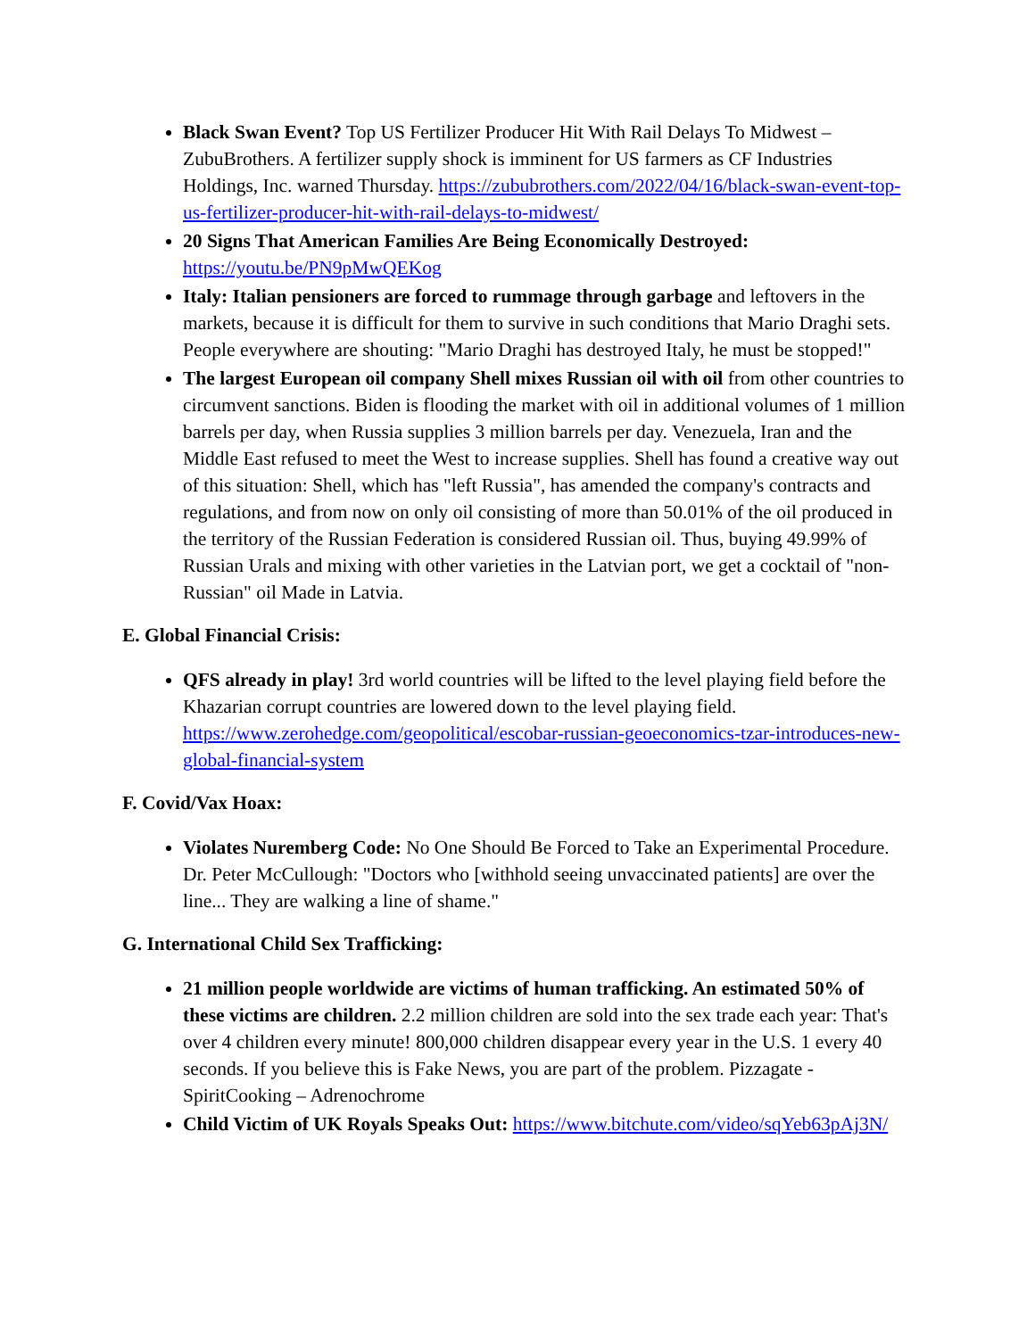Black Swan Event? Top US Fertilizer Producer Hit With Rail Delays To Midwest – ZubuBrothers. A fertilizer supply shock is imminent for US farmers as CF Industries Holdings, Inc. warned Thursday. https://zububrothers.com/2022/04/16/black-swan-event-top-us-fertilizer-producer-hit-with-rail-delays-to-midwest/
20 Signs That American Families Are Being Economically Destroyed: https://youtu.be/PN9pMwQEKog
Italy: Italian pensioners are forced to rummage through garbage and leftovers in the markets, because it is difficult for them to survive in such conditions that Mario Draghi sets. People everywhere are shouting: "Mario Draghi has destroyed Italy, he must be stopped!"
The largest European oil company Shell mixes Russian oil with oil from other countries to circumvent sanctions. Biden is flooding the market with oil in additional volumes of 1 million barrels per day, when Russia supplies 3 million barrels per day. Venezuela, Iran and the Middle East refused to meet the West to increase supplies. Shell has found a creative way out of this situation: Shell, which has "left Russia", has amended the company's contracts and regulations, and from now on only oil consisting of more than 50.01% of the oil produced in the territory of the Russian Federation is considered Russian oil. Thus, buying 49.99% of Russian Urals and mixing with other varieties in the Latvian port, we get a cocktail of "non-Russian" oil Made in Latvia.
E. Global Financial Crisis:
QFS already in play! 3rd world countries will be lifted to the level playing field before the Khazarian corrupt countries are lowered down to the level playing field. https://www.zerohedge.com/geopolitical/escobar-russian-geoeconomics-tzar-introduces-new-global-financial-system
F. Covid/Vax Hoax:
Violates Nuremberg Code: No One Should Be Forced to Take an Experimental Procedure. Dr. Peter McCullough: "Doctors who [withhold seeing unvaccinated patients] are over the line... They are walking a line of shame."
G. International Child Sex Trafficking:
21 million people worldwide are victims of human trafficking. An estimated 50% of these victims are children. 2.2 million children are sold into the sex trade each year: That's over 4 children every minute! 800,000 children disappear every year in the U.S. 1 every 40 seconds. If you believe this is Fake News, you are part of the problem. Pizzagate - SpiritCooking – Adrenochrome
Child Victim of UK Royals Speaks Out: https://www.bitchute.com/video/sqYeb63pAj3N/